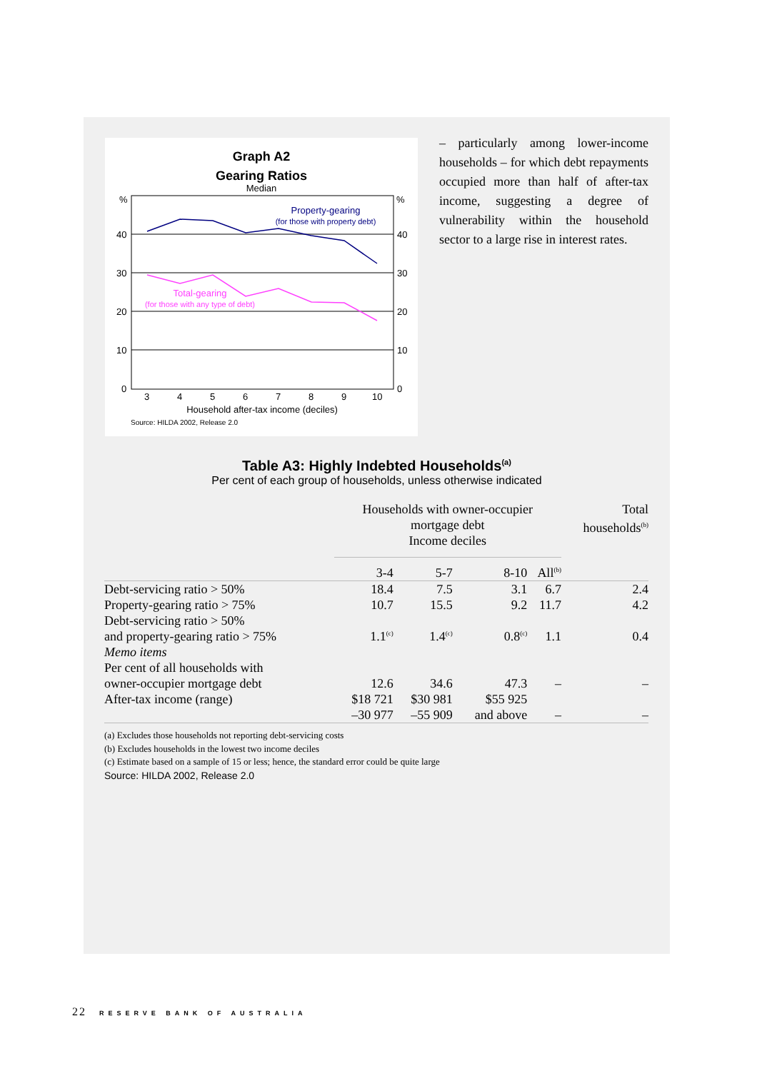Graph A2
Gearing Ratios
Median
%
%
40
40
30
30
20
20
10
10
0
0
Property-gearing
(for those with property debt)
Total-gearing
(for those with any type of debt)
3
4
5
6
7
8
9
10
Household after-tax income (deciles)
Source: HILDA 2002, Release 2.0
– particularly among lower-income households – for which debt repayments occupied more than half of after-tax income, suggesting a degree of vulnerability within the household sector to a large rise in interest rates.
Table A3: Highly Indebted Households<sup>(a)</sup>
Per cent of each group of households, unless otherwise indicated
| | Households with owner-occupier mortgage debt Income deciles | | | | Total households<sup>(b)</sup> |
| --- | --- | --- | --- | --- | --- |
| | 3-4 | 5-7 | 8-10 | All<sup>(b)</sup> | |
| Debt-servicing ratio > 50% | 18.4 | 7.5 | 3.1 | 6.7 | 2.4 |
| Property-gearing ratio > 75% | 10.7 | 15.5 | 9.2 | 11.7 | 4.2 |
| Debt-servicing ratio > 50% and property-gearing ratio > 75% | 1.1<sup>(c)</sup> | 1.4<sup>(c)</sup> | 0.8<sup>(c)</sup> | 1.1 | 0.4 |
| Memo items | | | | | |
| Per cent of all households with owner-occupier mortgage debt | 12.6 | 34.6 | 47.3 | – | – |
| After-tax income (range) | $18 721 –30 977 | $30 981 –55 909 | $55 925 and above | – | – |
(a) Excludes those households not reporting debt-servicing costs
(b) Excludes households in the lowest two income deciles
(c) Estimate based on a sample of 15 or less; hence, the standard error could be quite large
Source: HILDA 2002, Release 2.0
22 RESERVE BANK OF AUSTRALIA